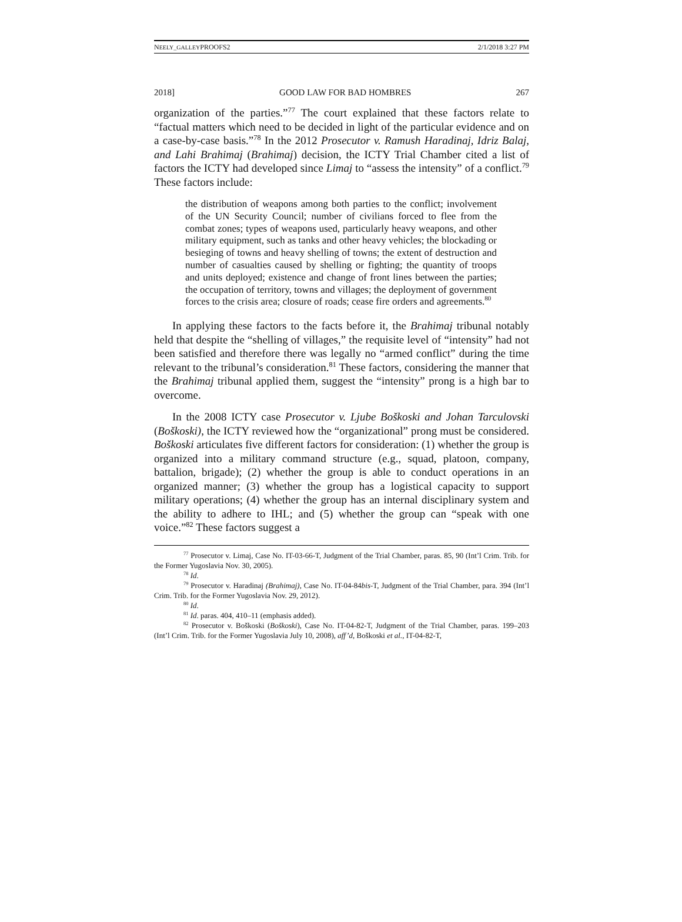NEELY_GALLEYPROOFS2 2/1/2018 3:27 PM
2018] GOOD LAW FOR BAD HOMBRES 267
organization of the parties.”<sup>77</sup> The court explained that these factors relate to “factual matters which need to be decided in light of the particular evidence and on a case-by-case basis.”<sup>78</sup> In the 2012 Prosecutor v. Ramush Haradinaj, Idriz Balaj, and Lahi Brahimaj (Brahimaj) decision, the ICTY Trial Chamber cited a list of factors the ICTY had developed since Limaj to “assess the intensity” of a conflict.<sup>79</sup> These factors include:
the distribution of weapons among both parties to the conflict; involvement of the UN Security Council; number of civilians forced to flee from the combat zones; types of weapons used, particularly heavy weapons, and other military equipment, such as tanks and other heavy vehicles; the blockading or besieging of towns and heavy shelling of towns; the extent of destruction and number of casualties caused by shelling or fighting; the quantity of troops and units deployed; existence and change of front lines between the parties; the occupation of territory, towns and villages; the deployment of government forces to the crisis area; closure of roads; cease fire orders and agreements.<sup>80</sup>
In applying these factors to the facts before it, the Brahimaj tribunal notably held that despite the “shelling of villages,” the requisite level of “intensity” had not been satisfied and therefore there was legally no “armed conflict” during the time relevant to the tribunal’s consideration.<sup>81</sup> These factors, considering the manner that the Brahimaj tribunal applied them, suggest the “intensity” prong is a high bar to overcome.
In the 2008 ICTY case Prosecutor v. Ljube Boškoski and Johan Tarculovski (Boškoski), the ICTY reviewed how the “organizational” prong must be considered. Boškoski articulates five different factors for consideration: (1) whether the group is organized into a military command structure (e.g., squad, platoon, company, battalion, brigade); (2) whether the group is able to conduct operations in an organized manner; (3) whether the group has a logistical capacity to support military operations; (4) whether the group has an internal disciplinary system and the ability to adhere to IHL; and (5) whether the group can “speak with one voice.”<sup>82</sup> These factors suggest a
<sup>77</sup> Prosecutor v. Limaj, Case No. IT-03-66-T, Judgment of the Trial Chamber, paras. 85, 90 (Int’l Crim. Trib. for the Former Yugoslavia Nov. 30, 2005).
<sup>78</sup> Id.
<sup>79</sup> Prosecutor v. Haradinaj (Brahimaj), Case No. IT-04-84bis-T, Judgment of the Trial Chamber, para. 394 (Int’l Crim. Trib. for the Former Yugoslavia Nov. 29, 2012).
<sup>80</sup> Id.
<sup>81</sup> Id. paras. 404, 410–11 (emphasis added).
<sup>82</sup> Prosecutor v. Boškoski (Boškoski), Case No. IT-04-82-T, Judgment of the Trial Chamber, paras. 199–203 (Int’l Crim. Trib. for the Former Yugoslavia July 10, 2008), aff’d, Boškoski et al., IT-04-82-T,